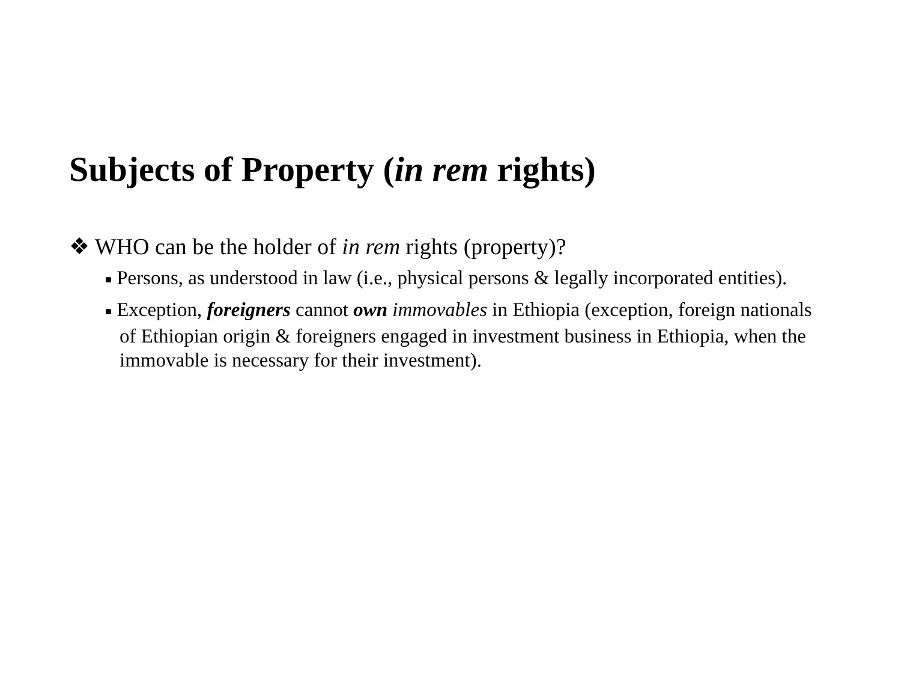Subjects of Property (in rem rights)
❖ WHO can be the holder of in rem rights (property)?
■ Persons, as understood in law (i.e., physical persons & legally incorporated entities).
■ Exception, foreigners cannot own immovables in Ethiopia (exception, foreign nationals of Ethiopian origin & foreigners engaged in investment business in Ethiopia, when the immovable is necessary for their investment).